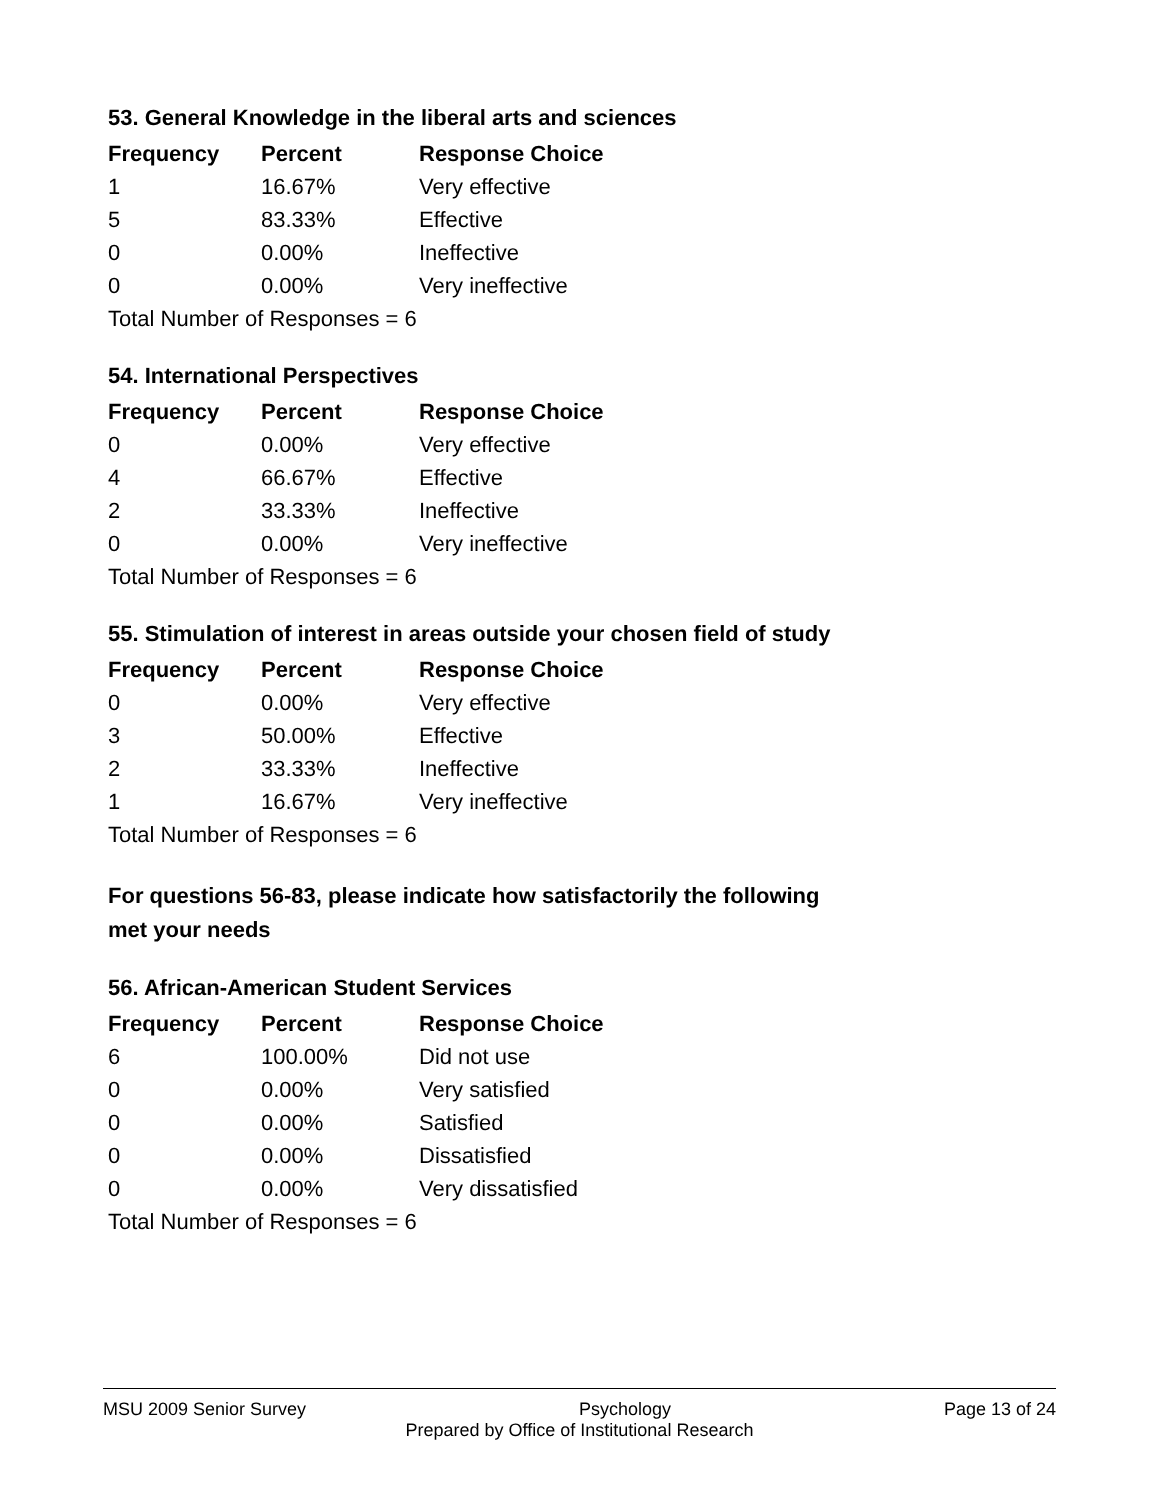53. General Knowledge in the liberal arts and sciences
| Frequency | Percent | Response Choice |
| --- | --- | --- |
| 1 | 16.67% | Very effective |
| 5 | 83.33% | Effective |
| 0 | 0.00% | Ineffective |
| 0 | 0.00% | Very ineffective |
| Total Number of Responses = 6 | | |
54. International Perspectives
| Frequency | Percent | Response Choice |
| --- | --- | --- |
| 0 | 0.00% | Very effective |
| 4 | 66.67% | Effective |
| 2 | 33.33% | Ineffective |
| 0 | 0.00% | Very ineffective |
| Total Number of Responses = 6 | | |
55. Stimulation of interest in areas outside your chosen field of study
| Frequency | Percent | Response Choice |
| --- | --- | --- |
| 0 | 0.00% | Very effective |
| 3 | 50.00% | Effective |
| 2 | 33.33% | Ineffective |
| 1 | 16.67% | Very ineffective |
| Total Number of Responses = 6 | | |
For questions 56-83, please indicate how satisfactorily the following
met your needs
56. African-American Student Services
| Frequency | Percent | Response Choice |
| --- | --- | --- |
| 6 | 100.00% | Did not use |
| 0 | 0.00% | Very satisfied |
| 0 | 0.00% | Satisfied |
| 0 | 0.00% | Dissatisfied |
| 0 | 0.00% | Very dissatisfied |
| Total Number of Responses = 6 | | |
MSU 2009 Senior Survey Psychology Page 13 of 24
Prepared by Office of Institutional Research